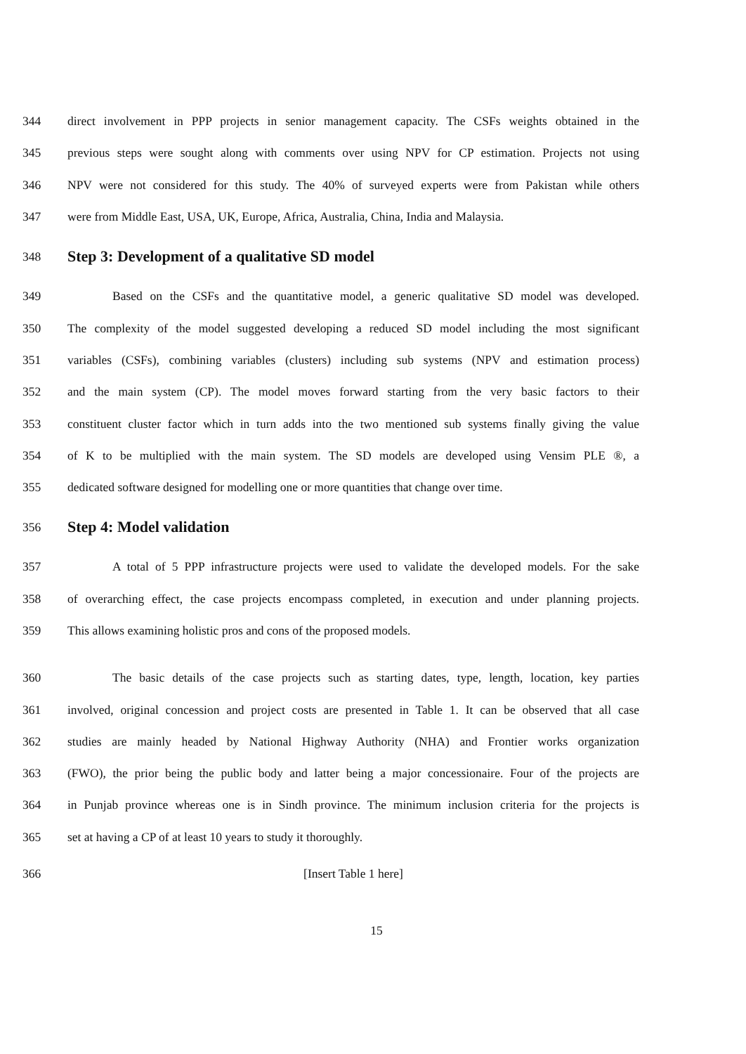344 direct involvement in PPP projects in senior management capacity. The CSFs weights obtained in the
345 previous steps were sought along with comments over using NPV for CP estimation. Projects not using
346 NPV were not considered for this study. The 40% of surveyed experts were from Pakistan while others
347 were from Middle East, USA, UK, Europe, Africa, Australia, China, India and Malaysia.
348 Step 3: Development of a qualitative SD model
349 Based on the CSFs and the quantitative model, a generic qualitative SD model was developed.
350 The complexity of the model suggested developing a reduced SD model including the most significant
351 variables (CSFs), combining variables (clusters) including sub systems (NPV and estimation process)
352 and the main system (CP). The model moves forward starting from the very basic factors to their
353 constituent cluster factor which in turn adds into the two mentioned sub systems finally giving the value
354 of K to be multiplied with the main system. The SD models are developed using Vensim PLE ®, a
355 dedicated software designed for modelling one or more quantities that change over time.
356 Step 4: Model validation
357 A total of 5 PPP infrastructure projects were used to validate the developed models. For the sake
358 of overarching effect, the case projects encompass completed, in execution and under planning projects.
359 This allows examining holistic pros and cons of the proposed models.
360 The basic details of the case projects such as starting dates, type, length, location, key parties
361 involved, original concession and project costs are presented in Table 1. It can be observed that all case
362 studies are mainly headed by National Highway Authority (NHA) and Frontier works organization
363 (FWO), the prior being the public body and latter being a major concessionaire. Four of the projects are
364 in Punjab province whereas one is in Sindh province. The minimum inclusion criteria for the projects is
365 set at having a CP of at least 10 years to study it thoroughly.
366 [Insert Table 1 here]
15